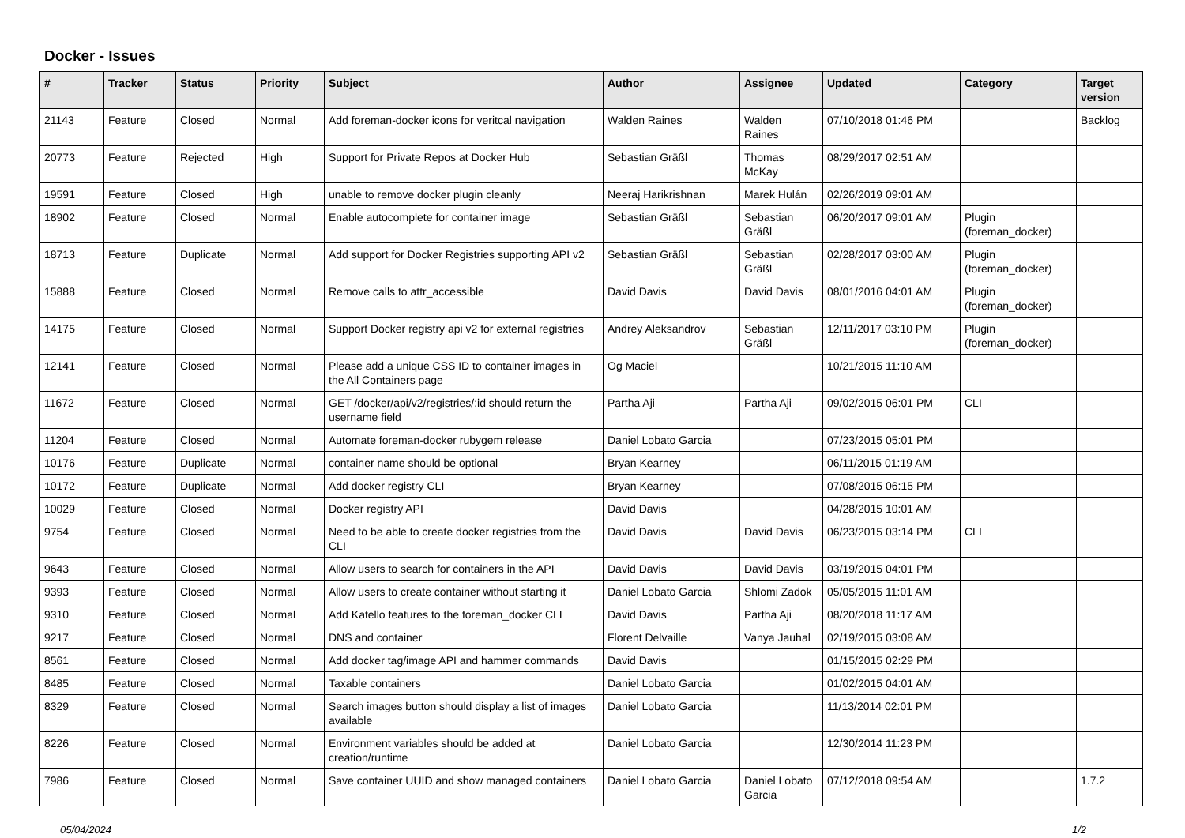Docker - Issues
| # | Tracker | Status | Priority | Subject | Author | Assignee | Updated | Category | Target version |
| --- | --- | --- | --- | --- | --- | --- | --- | --- | --- |
| 21143 | Feature | Closed | Normal | Add foreman-docker icons for veritcal navigation | Walden Raines | Walden Raines | 07/10/2018 01:46 PM | | Backlog |
| 20773 | Feature | Rejected | High | Support for Private Repos at Docker Hub | Sebastian Gräßl | Thomas McKay | 08/29/2017 02:51 AM | | |
| 19591 | Feature | Closed | High | unable to remove docker plugin cleanly | Neeraj Harikrishnan | Marek Hulán | 02/26/2019 09:01 AM | | |
| 18902 | Feature | Closed | Normal | Enable autocomplete for container image | Sebastian Gräßl | Sebastian Gräßl | 06/20/2017 09:01 AM | Plugin (foreman_docker) | |
| 18713 | Feature | Duplicate | Normal | Add support for Docker Registries supporting API v2 | Sebastian Gräßl | Sebastian Gräßl | 02/28/2017 03:00 AM | Plugin (foreman_docker) | |
| 15888 | Feature | Closed | Normal | Remove calls to attr_accessible | David Davis | David Davis | 08/01/2016 04:01 AM | Plugin (foreman_docker) | |
| 14175 | Feature | Closed | Normal | Support Docker registry api v2 for external registries | Andrey Aleksandrov | Sebastian Gräßl | 12/11/2017 03:10 PM | Plugin (foreman_docker) | |
| 12141 | Feature | Closed | Normal | Please add a unique CSS ID to container images in the All Containers page | Og Maciel | | 10/21/2015 11:10 AM | | |
| 11672 | Feature | Closed | Normal | GET /docker/api/v2/registries/:id should return the username field | Partha Aji | Partha Aji | 09/02/2015 06:01 PM | CLI | |
| 11204 | Feature | Closed | Normal | Automate foreman-docker rubygem release | Daniel Lobato Garcia | | 07/23/2015 05:01 PM | | |
| 10176 | Feature | Duplicate | Normal | container name should be optional | Bryan Kearney | | 06/11/2015 01:19 AM | | |
| 10172 | Feature | Duplicate | Normal | Add docker registry CLI | Bryan Kearney | | 07/08/2015 06:15 PM | | |
| 10029 | Feature | Closed | Normal | Docker registry API | David Davis | | 04/28/2015 10:01 AM | | |
| 9754 | Feature | Closed | Normal | Need to be able to create docker registries from the CLI | David Davis | David Davis | 06/23/2015 03:14 PM | CLI | |
| 9643 | Feature | Closed | Normal | Allow users to search for containers in the API | David Davis | David Davis | 03/19/2015 04:01 PM | | |
| 9393 | Feature | Closed | Normal | Allow users to create container without starting it | Daniel Lobato Garcia | Shlomi Zadok | 05/05/2015 11:01 AM | | |
| 9310 | Feature | Closed | Normal | Add Katello features to the foreman_docker CLI | David Davis | Partha Aji | 08/20/2018 11:17 AM | | |
| 9217 | Feature | Closed | Normal | DNS and container | Florent Delvaille | Vanya Jauhal | 02/19/2015 03:08 AM | | |
| 8561 | Feature | Closed | Normal | Add docker tag/image API and hammer commands | David Davis | | 01/15/2015 02:29 PM | | |
| 8485 | Feature | Closed | Normal | Taxable containers | Daniel Lobato Garcia | | 01/02/2015 04:01 AM | | |
| 8329 | Feature | Closed | Normal | Search images button should display a list of images available | Daniel Lobato Garcia | | 11/13/2014 02:01 PM | | |
| 8226 | Feature | Closed | Normal | Environment variables should be added at creation/runtime | Daniel Lobato Garcia | | 12/30/2014 11:23 PM | | |
| 7986 | Feature | Closed | Normal | Save container UUID and show managed containers | Daniel Lobato Garcia | Daniel Lobato Garcia | 07/12/2018 09:54 AM | | 1.7.2 |
05/04/2024 1/2